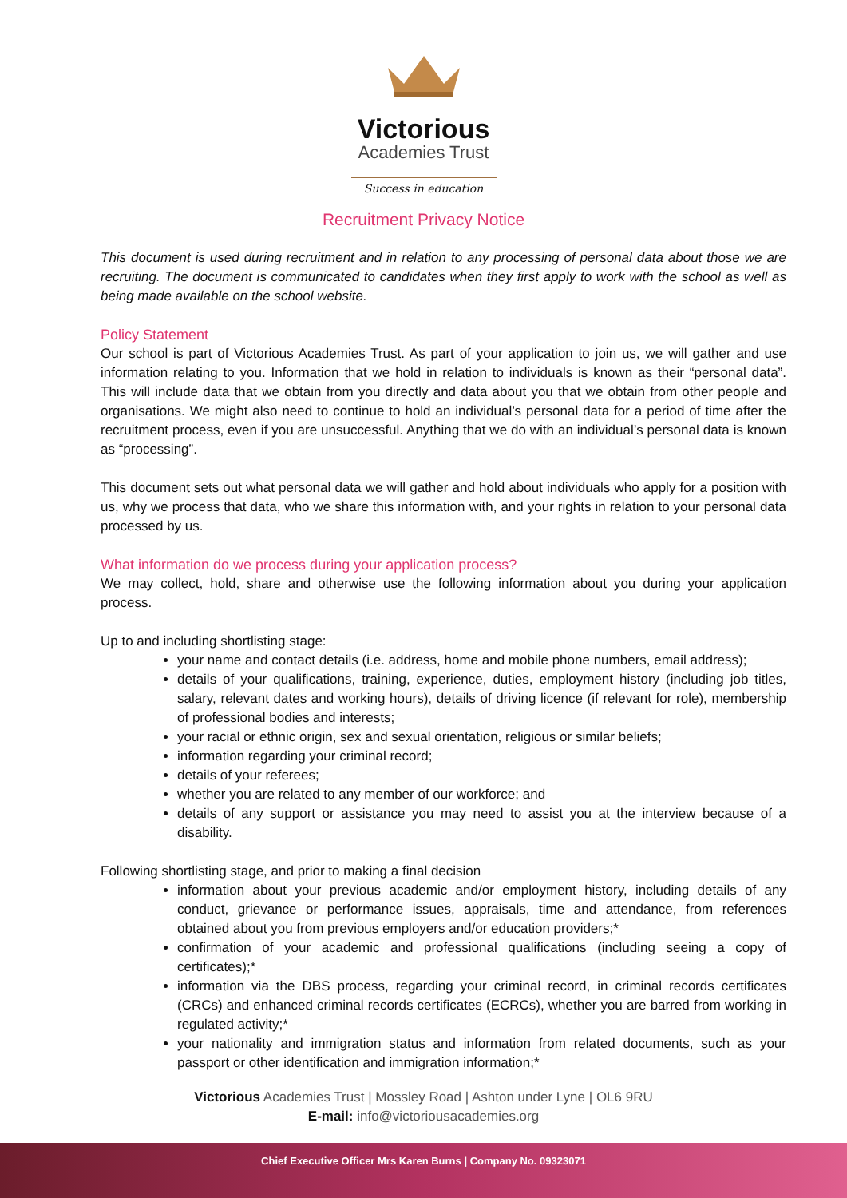Victorious
Academies Trust
Success in education
Recruitment Privacy Notice
This document is used during recruitment and in relation to any processing of personal data about those we are recruiting. The document is communicated to candidates when they first apply to work with the school as well as being made available on the school website.
Policy Statement
Our school is part of Victorious Academies Trust. As part of your application to join us, we will gather and use information relating to you. Information that we hold in relation to individuals is known as their “personal data”. This will include data that we obtain from you directly and data about you that we obtain from other people and organisations. We might also need to continue to hold an individual’s personal data for a period of time after the recruitment process, even if you are unsuccessful. Anything that we do with an individual’s personal data is known as “processing”.
This document sets out what personal data we will gather and hold about individuals who apply for a position with us, why we process that data, who we share this information with, and your rights in relation to your personal data processed by us.
What information do we process during your application process?
We may collect, hold, share and otherwise use the following information about you during your application process.
Up to and including shortlisting stage:
your name and contact details (i.e. address, home and mobile phone numbers, email address);
details of your qualifications, training, experience, duties, employment history (including job titles, salary, relevant dates and working hours), details of driving licence (if relevant for role), membership of professional bodies and interests;
your racial or ethnic origin, sex and sexual orientation, religious or similar beliefs;
information regarding your criminal record;
details of your referees;
whether you are related to any member of our workforce; and
details of any support or assistance you may need to assist you at the interview because of a disability.
Following shortlisting stage, and prior to making a final decision
information about your previous academic and/or employment history, including details of any conduct, grievance or performance issues, appraisals, time and attendance, from references obtained about you from previous employers and/or education providers;*
confirmation of your academic and professional qualifications (including seeing a copy of certificates);*
information via the DBS process, regarding your criminal record, in criminal records certificates (CRCs) and enhanced criminal records certificates (ECRCs), whether you are barred from working in regulated activity;*
your nationality and immigration status and information from related documents, such as your passport or other identification and immigration information;*
Victorious Academies Trust | Mossley Road | Ashton under Lyne | OL6 9RU
E-mail: info@victoriousacademies.org
Chief Executive Officer Mrs Karen Burns | Company No. 09323071